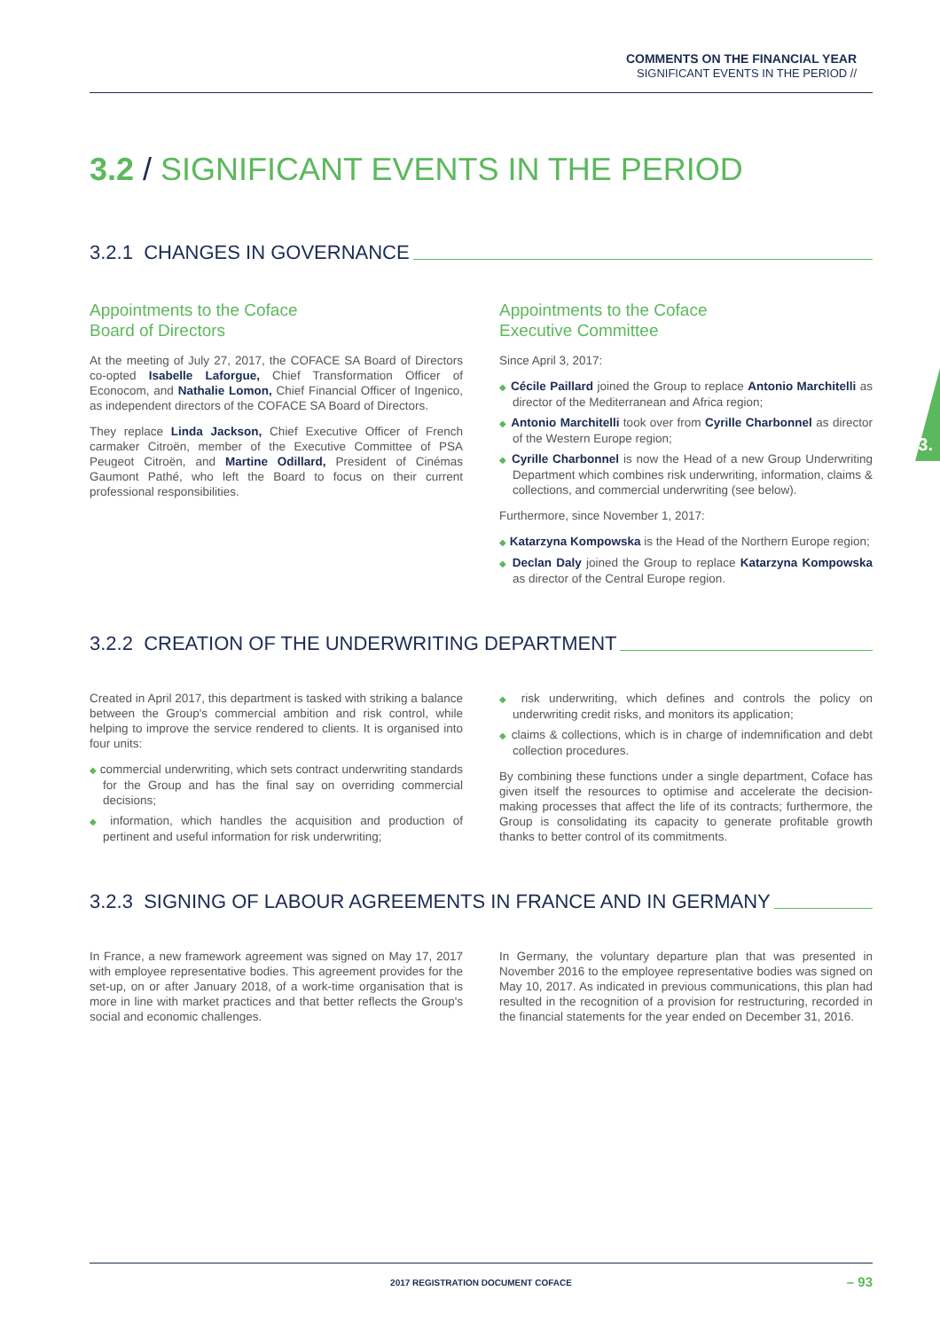COMMENTS ON THE FINANCIAL YEAR
SIGNIFICANT EVENTS IN THE PERIOD //
3.
3.2 / SIGNIFICANT EVENTS IN THE PERIOD
3.2.1 CHANGES IN GOVERNANCE
Appointments to the Coface
Board of Directors
At the meeting of July 27, 2017, the COFACE SA Board of Directors co-opted Isabelle Laforgue, Chief Transformation Officer of Econocom, and Nathalie Lomon, Chief Financial Officer of Ingenico, as independent directors of the COFACE SA Board of Directors.
They replace Linda Jackson, Chief Executive Officer of French carmaker Citroën, member of the Executive Committee of PSA Peugeot Citroën, and Martine Odillard, President of Cinémas Gaumont Pathé, who left the Board to focus on their current professional responsibilities.
Appointments to the Coface
Executive Committee
Since April 3, 2017:
◆ Cécile Paillard joined the Group to replace Antonio Marchitelli as director of the Mediterranean and Africa region;
◆ Antonio Marchitelli took over from Cyrille Charbonnel as director of the Western Europe region;
◆ Cyrille Charbonnel is now the Head of a new Group Underwriting Department which combines risk underwriting, information, claims & collections, and commercial underwriting (see below).
Furthermore, since November 1, 2017:
◆ Katarzyna Kompowska is the Head of the Northern Europe region;
◆ Declan Daly joined the Group to replace Katarzyna Kompowska as director of the Central Europe region.
3.2.2 CREATION OF THE UNDERWRITING DEPARTMENT
Created in April 2017, this department is tasked with striking a balance between the Group's commercial ambition and risk control, while helping to improve the service rendered to clients. It is organised into four units:
◆ commercial underwriting, which sets contract underwriting standards for the Group and has the final say on overriding commercial decisions;
◆ information, which handles the acquisition and production of pertinent and useful information for risk underwriting;
◆ risk underwriting, which defines and controls the policy on underwriting credit risks, and monitors its application;
◆ claims & collections, which is in charge of indemnification and debt collection procedures.
By combining these functions under a single department, Coface has given itself the resources to optimise and accelerate the decision-making processes that affect the life of its contracts; furthermore, the Group is consolidating its capacity to generate profitable growth thanks to better control of its commitments.
3.2.3 SIGNING OF LABOUR AGREEMENTS IN FRANCE AND IN GERMANY
In France, a new framework agreement was signed on May 17, 2017 with employee representative bodies. This agreement provides for the set-up, on or after January 2018, of a work-time organisation that is more in line with market practices and that better reflects the Group's social and economic challenges.
In Germany, the voluntary departure plan that was presented in November 2016 to the employee representative bodies was signed on May 10, 2017. As indicated in previous communications, this plan had resulted in the recognition of a provision for restructuring, recorded in the financial statements for the year ended on December 31, 2016.
2017 REGISTRATION DOCUMENT COFACE
– 93